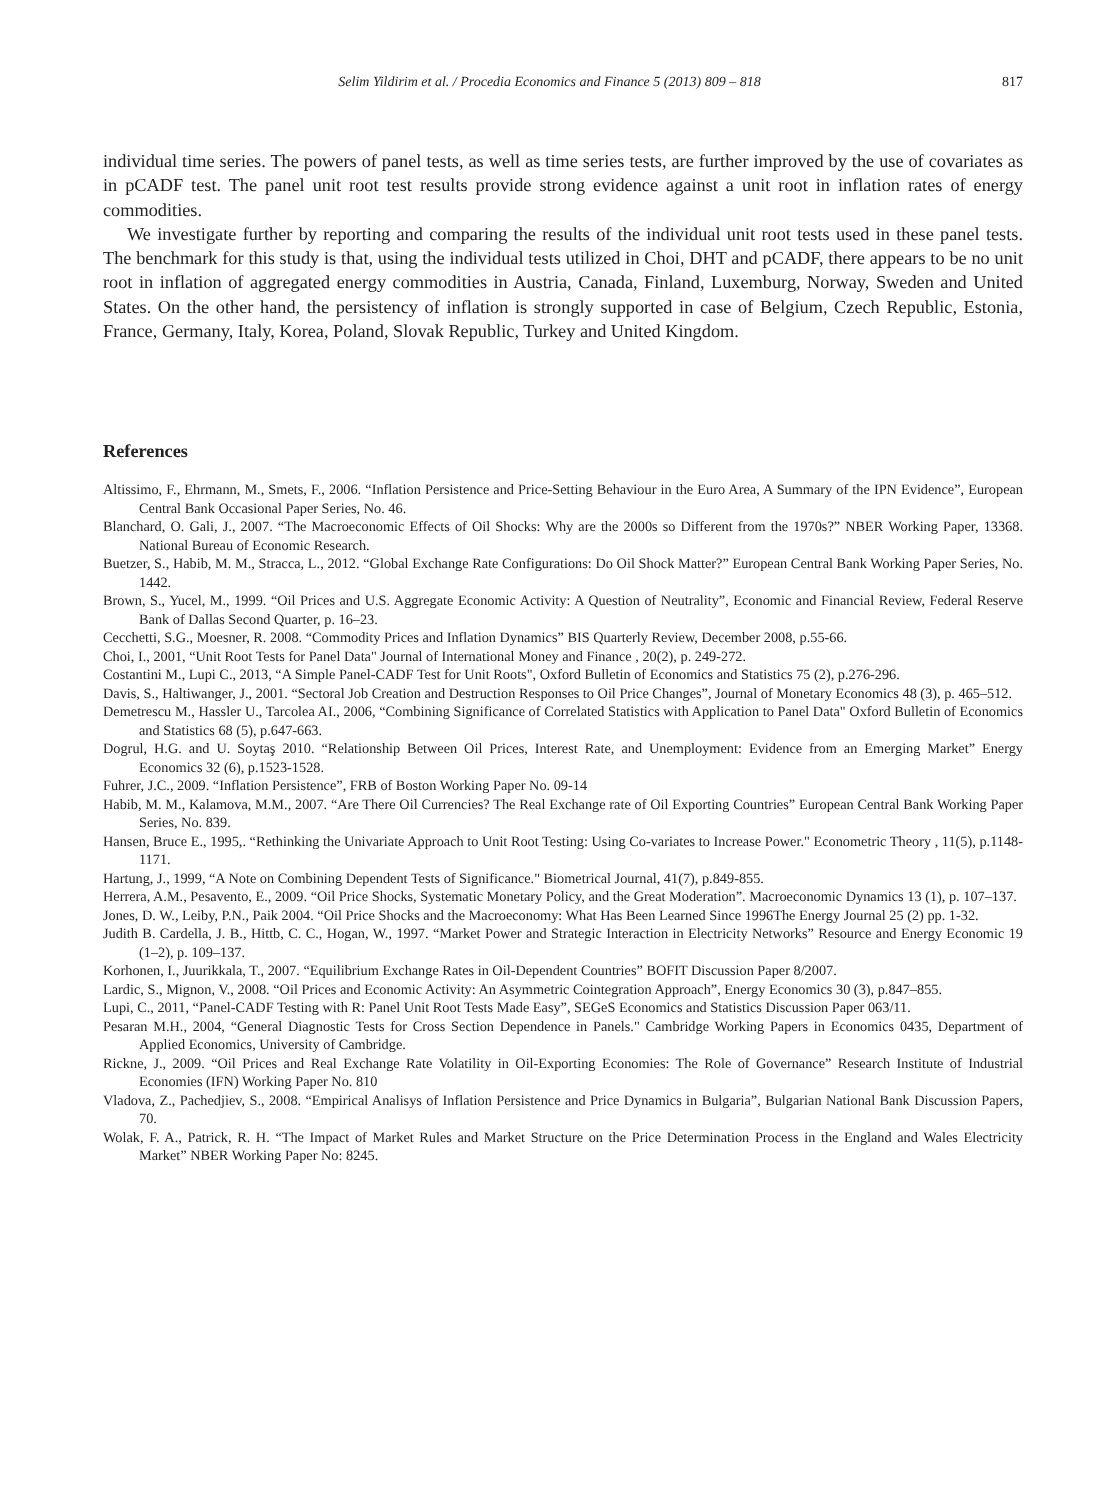Selim Yildirim et al. / Procedia Economics and Finance 5 (2013) 809 – 818 817
individual time series. The powers of panel tests, as well as time series tests, are further improved by the use of covariates as in pCADF test. The panel unit root test results provide strong evidence against a unit root in inflation rates of energy commodities.
We investigate further by reporting and comparing the results of the individual unit root tests used in these panel tests. The benchmark for this study is that, using the individual tests utilized in Choi, DHT and pCADF, there appears to be no unit root in inflation of aggregated energy commodities in Austria, Canada, Finland, Luxemburg, Norway, Sweden and United States. On the other hand, the persistency of inflation is strongly supported in case of Belgium, Czech Republic, Estonia, France, Germany, Italy, Korea, Poland, Slovak Republic, Turkey and United Kingdom.
References
Altissimo, F., Ehrmann, M., Smets, F., 2006. “Inflation Persistence and Price-Setting Behaviour in the Euro Area, A Summary of the IPN Evidence”, European Central Bank Occasional Paper Series, No. 46.
Blanchard, O. Gali, J., 2007. “The Macroeconomic Effects of Oil Shocks: Why are the 2000s so Different from the 1970s?” NBER Working Paper, 13368. National Bureau of Economic Research.
Buetzer, S., Habib, M. M., Stracca, L., 2012. “Global Exchange Rate Configurations: Do Oil Shock Matter?” European Central Bank Working Paper Series, No. 1442.
Brown, S., Yucel, M., 1999. “Oil Prices and U.S. Aggregate Economic Activity: A Question of Neutrality”, Economic and Financial Review, Federal Reserve Bank of Dallas Second Quarter, p. 16–23.
Cecchetti, S.G., Moesner, R. 2008. “Commodity Prices and Inflation Dynamics” BIS Quarterly Review, December 2008, p.55-66.
Choi, I., 2001, “Unit Root Tests for Panel Data" Journal of International Money and Finance , 20(2), p. 249-272.
Costantini M., Lupi C., 2013, “A Simple Panel-CADF Test for Unit Roots", Oxford Bulletin of Economics and Statistics 75 (2), p.276-296.
Davis, S., Haltiwanger, J., 2001. “Sectoral Job Creation and Destruction Responses to Oil Price Changes”, Journal of Monetary Economics 48 (3), p. 465–512.
Demetrescu M., Hassler U., Tarcolea AI., 2006, “Combining Significance of Correlated Statistics with Application to Panel Data" Oxford Bulletin of Economics and Statistics 68 (5), p.647-663.
Dogrul, H.G. and U. Soytaş 2010. “Relationship Between Oil Prices, Interest Rate, and Unemployment: Evidence from an Emerging Market” Energy Economics 32 (6), p.1523-1528.
Fuhrer, J.C., 2009. “Inflation Persistence”, FRB of Boston Working Paper No. 09-14
Habib, M. M., Kalamova, M.M., 2007. “Are There Oil Currencies? The Real Exchange rate of Oil Exporting Countries” European Central Bank Working Paper Series, No. 839.
Hansen, Bruce E., 1995,. “Rethinking the Univariate Approach to Unit Root Testing: Using Co-variates to Increase Power." Econometric Theory , 11(5), p.1148-1171.
Hartung, J., 1999, “A Note on Combining Dependent Tests of Significance." Biometrical Journal, 41(7), p.849-855.
Herrera, A.M., Pesavento, E., 2009. “Oil Price Shocks, Systematic Monetary Policy, and the Great Moderation”. Macroeconomic Dynamics 13 (1), p. 107–137.
Jones, D. W., Leiby, P.N., Paik 2004. “Oil Price Shocks and the Macroeconomy: What Has Been Learned Since 1996The Energy Journal 25 (2) pp. 1-32.
Judith B. Cardella, J. B., Hittb, C. C., Hogan, W., 1997. “Market Power and Strategic Interaction in Electricity Networks” Resource and Energy Economic 19 (1–2), p. 109–137.
Korhonen, I., Juurikkala, T., 2007. “Equilibrium Exchange Rates in Oil-Dependent Countries” BOFIT Discussion Paper 8/2007.
Lardic, S., Mignon, V., 2008. “Oil Prices and Economic Activity: An Asymmetric Cointegration Approach”, Energy Economics 30 (3), p.847–855.
Lupi, C., 2011, “Panel-CADF Testing with R: Panel Unit Root Tests Made Easy”, SEGeS Economics and Statistics Discussion Paper 063/11.
Pesaran M.H., 2004, “General Diagnostic Tests for Cross Section Dependence in Panels." Cambridge Working Papers in Economics 0435, Department of Applied Economics, University of Cambridge.
Rickne, J., 2009. “Oil Prices and Real Exchange Rate Volatility in Oil-Exporting Economies: The Role of Governance” Research Institute of Industrial Economies (IFN) Working Paper No. 810
Vladova, Z., Pachedjiev, S., 2008. “Empirical Analisys of Inflation Persistence and Price Dynamics in Bulgaria”, Bulgarian National Bank Discussion Papers, 70.
Wolak, F. A., Patrick, R. H. “The Impact of Market Rules and Market Structure on the Price Determination Process in the England and Wales Electricity Market” NBER Working Paper No: 8245.